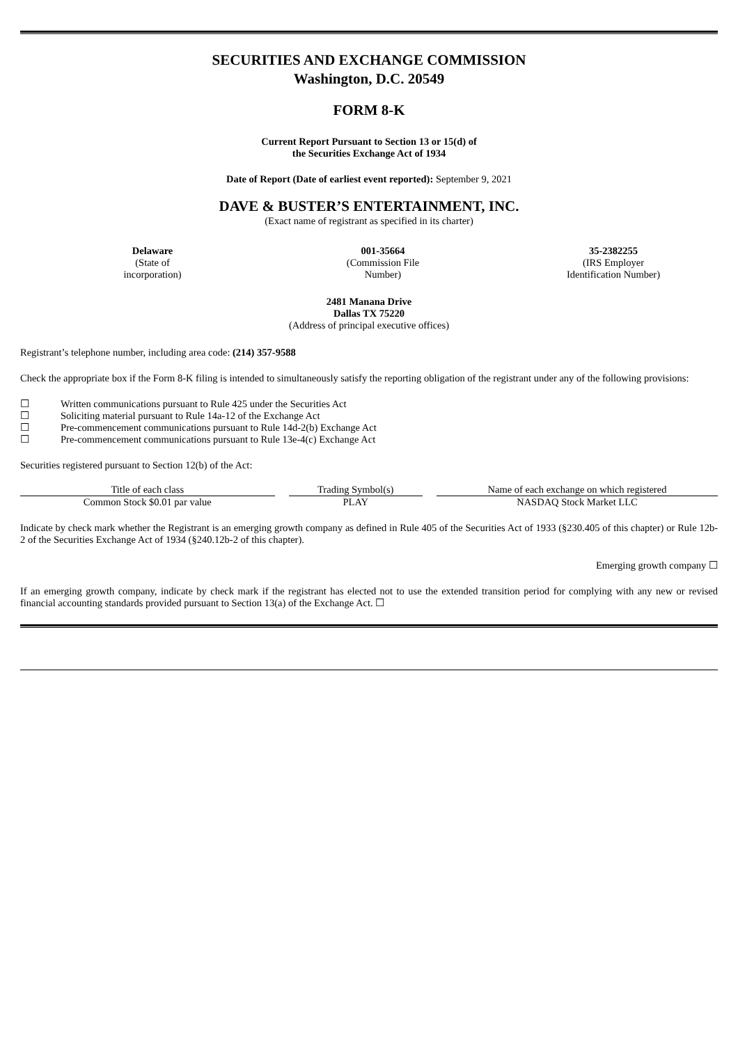SECURITIES AND EXCHANGE COMMISSION
Washington, D.C. 20549
FORM 8-K
Current Report Pursuant to Section 13 or 15(d) of
the Securities Exchange Act of 1934
Date of Report (Date of earliest event reported): September 9, 2021
DAVE & BUSTER’S ENTERTAINMENT, INC.
(Exact name of registrant as specified in its charter)
Delaware
(State of
incorporation)
001-35664
(Commission File
Number)
35-2382255
(IRS Employer
Identification Number)
2481 Manana Drive
Dallas TX 75220
(Address of principal executive offices)
Registrant’s telephone number, including area code: (214) 357-9588
Check the appropriate box if the Form 8-K filing is intended to simultaneously satisfy the reporting obligation of the registrant under any of the following provisions:
☐ Written communications pursuant to Rule 425 under the Securities Act
☐ Soliciting material pursuant to Rule 14a-12 of the Exchange Act
☐ Pre-commencement communications pursuant to Rule 14d-2(b) Exchange Act
☐ Pre-commencement communications pursuant to Rule 13e-4(c) Exchange Act
Securities registered pursuant to Section 12(b) of the Act:
| Title of each class | Trading Symbol(s) | Name of each exchange on which registered |
| --- | --- | --- |
| Common Stock $0.01 par value | PLAY | NASDAQ Stock Market LLC |
Indicate by check mark whether the Registrant is an emerging growth company as defined in Rule 405 of the Securities Act of 1933 (§230.405 of this chapter) or Rule 12b-2 of the Securities Exchange Act of 1934 (§240.12b-2 of this chapter).
Emerging growth company ☐
If an emerging growth company, indicate by check mark if the registrant has elected not to use the extended transition period for complying with any new or revised financial accounting standards provided pursuant to Section 13(a) of the Exchange Act. ☐